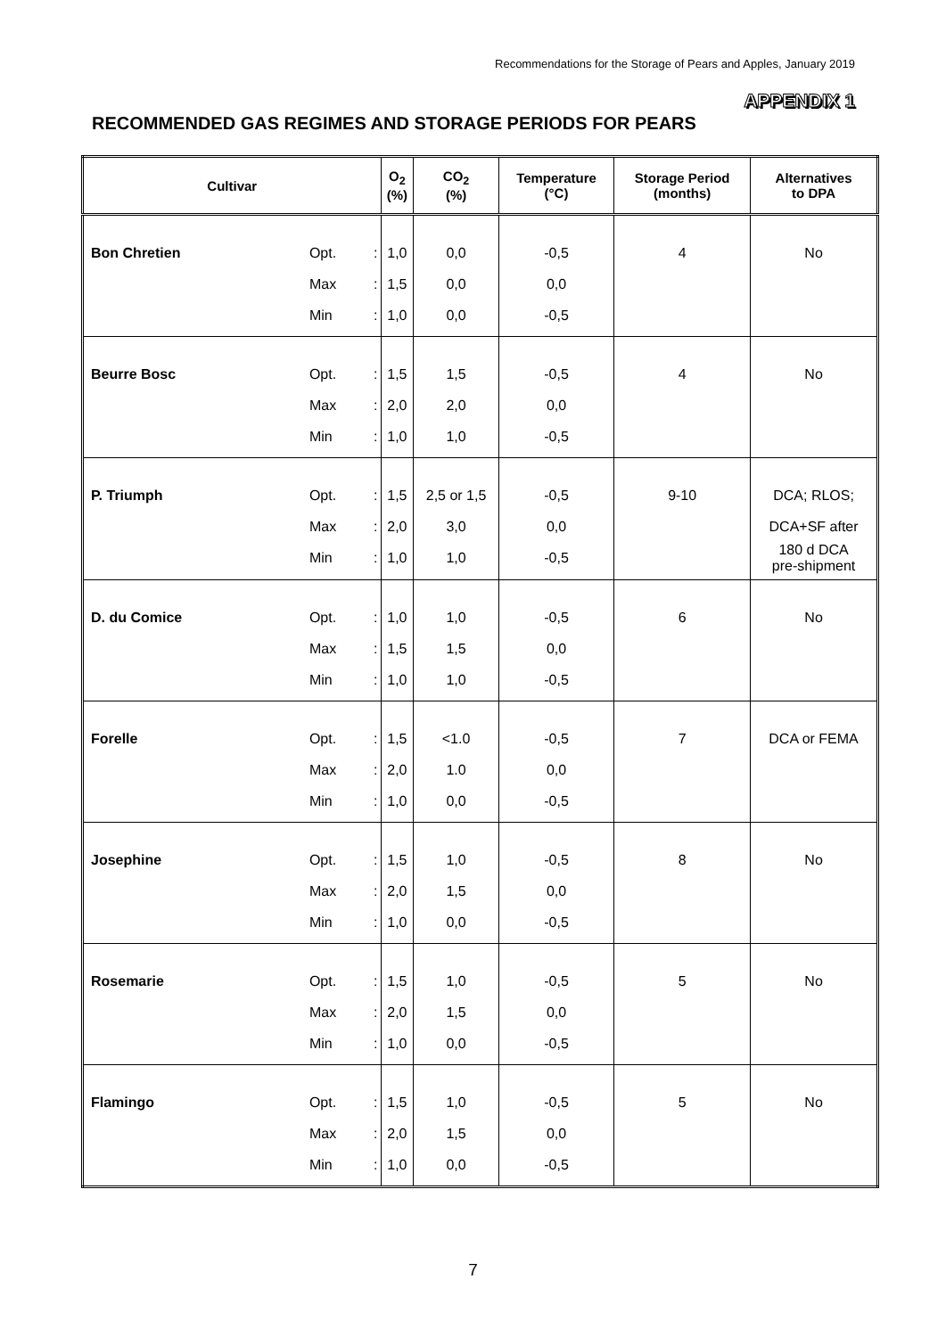Recommendations for the Storage of Pears and Apples, January 2019
APPENDIX 1
RECOMMENDED GAS REGIMES AND STORAGE PERIODS FOR PEARS
| Cultivar | | | O<sub>2</sub> (%) | CO<sub>2</sub> (%) | Temperature (°C) | Storage Period (months) | Alternatives to DPA |
| --- | --- | --- | --- | --- | --- | --- | --- |
| Bon Chretien | Opt. | : | 1,0 | 0,0 | -0,5 | 4 | No |
| | Max | : | 1,5 | 0,0 | 0,0 | | |
| | Min | : | 1,0 | 0,0 | -0,5 | | |
| Beurre Bosc | Opt. | : | 1,5 | 1,5 | -0,5 | 4 | No |
| | Max | : | 2,0 | 2,0 | 0,0 | | |
| | Min | : | 1,0 | 1,0 | -0,5 | | |
| P. Triumph | Opt. | : | 1,5 | 2,5 or 1,5 | -0,5 | 9-10 | DCA; RLOS; |
| | Max | : | 2,0 | 3,0 | 0,0 | | DCA+SF after |
| | Min | : | 1,0 | 1,0 | -0,5 | | 180 d DCA pre-shipment |
| D. du Comice | Opt. | : | 1,0 | 1,0 | -0,5 | 6 | No |
| | Max | : | 1,5 | 1,5 | 0,0 | | |
| | Min | : | 1,0 | 1,0 | -0,5 | | |
| Forelle | Opt. | : | 1,5 | <1.0 | -0,5 | 7 | DCA or FEMA |
| | Max | : | 2,0 | 1.0 | 0,0 | | |
| | Min | : | 1,0 | 0,0 | -0,5 | | |
| Josephine | Opt. | : | 1,5 | 1,0 | -0,5 | 8 | No |
| | Max | : | 2,0 | 1,5 | 0,0 | | |
| | Min | : | 1,0 | 0,0 | -0,5 | | |
| Rosemarie | Opt. | : | 1,5 | 1,0 | -0,5 | 5 | No |
| | Max | : | 2,0 | 1,5 | 0,0 | | |
| | Min | : | 1,0 | 0,0 | -0,5 | | |
| Flamingo | Opt. | : | 1,5 | 1,0 | -0,5 | 5 | No |
| | Max | : | 2,0 | 1,5 | 0,0 | | |
| | Min | : | 1,0 | 0,0 | -0,5 | | |
7